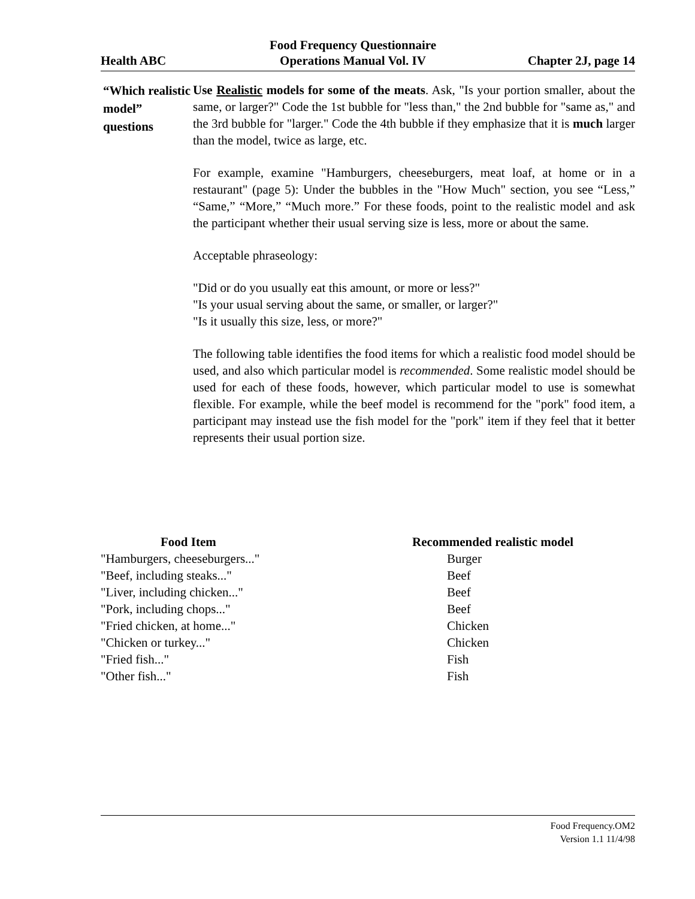Health ABC
Food Frequency Questionnaire
Operations Manual Vol. IV
Chapter 2J, page 14
“Which realistic model” questions
Use Realistic models for some of the meats. Ask, "Is your portion smaller, about the same, or larger?" Code the 1st bubble for "less than," the 2nd bubble for "same as," and the 3rd bubble for "larger." Code the 4th bubble if they emphasize that it is much larger than the model, twice as large, etc.
For example, examine "Hamburgers, cheeseburgers, meat loaf, at home or in a restaurant" (page 5): Under the bubbles in the "How Much" section, you see “Less,” “Same,” “More,” “Much more.” For these foods, point to the realistic model and ask the participant whether their usual serving size is less, more or about the same.
Acceptable phraseology:
"Did or do you usually eat this amount, or more or less?"
"Is your usual serving about the same, or smaller, or larger?"
"Is it usually this size, less, or more?"
The following table identifies the food items for which a realistic food model should be used, and also which particular model is recommended. Some realistic model should be used for each of these foods, however, which particular model to use is somewhat flexible. For example, while the beef model is recommend for the "pork" food item, a participant may instead use the fish model for the "pork" item if they feel that it better represents their usual portion size.
| Food Item | Recommended realistic model |
| --- | --- |
| "Hamburgers, cheeseburgers..." | Burger |
| "Beef, including steaks..." | Beef |
| "Liver, including chicken..." | Beef |
| "Pork, including chops..." | Beef |
| "Fried chicken, at home..." | Chicken |
| "Chicken or turkey..." | Chicken |
| "Fried fish..." | Fish |
| "Other fish..." | Fish |
Food Frequency.OM2
Version 1.1 11/4/98